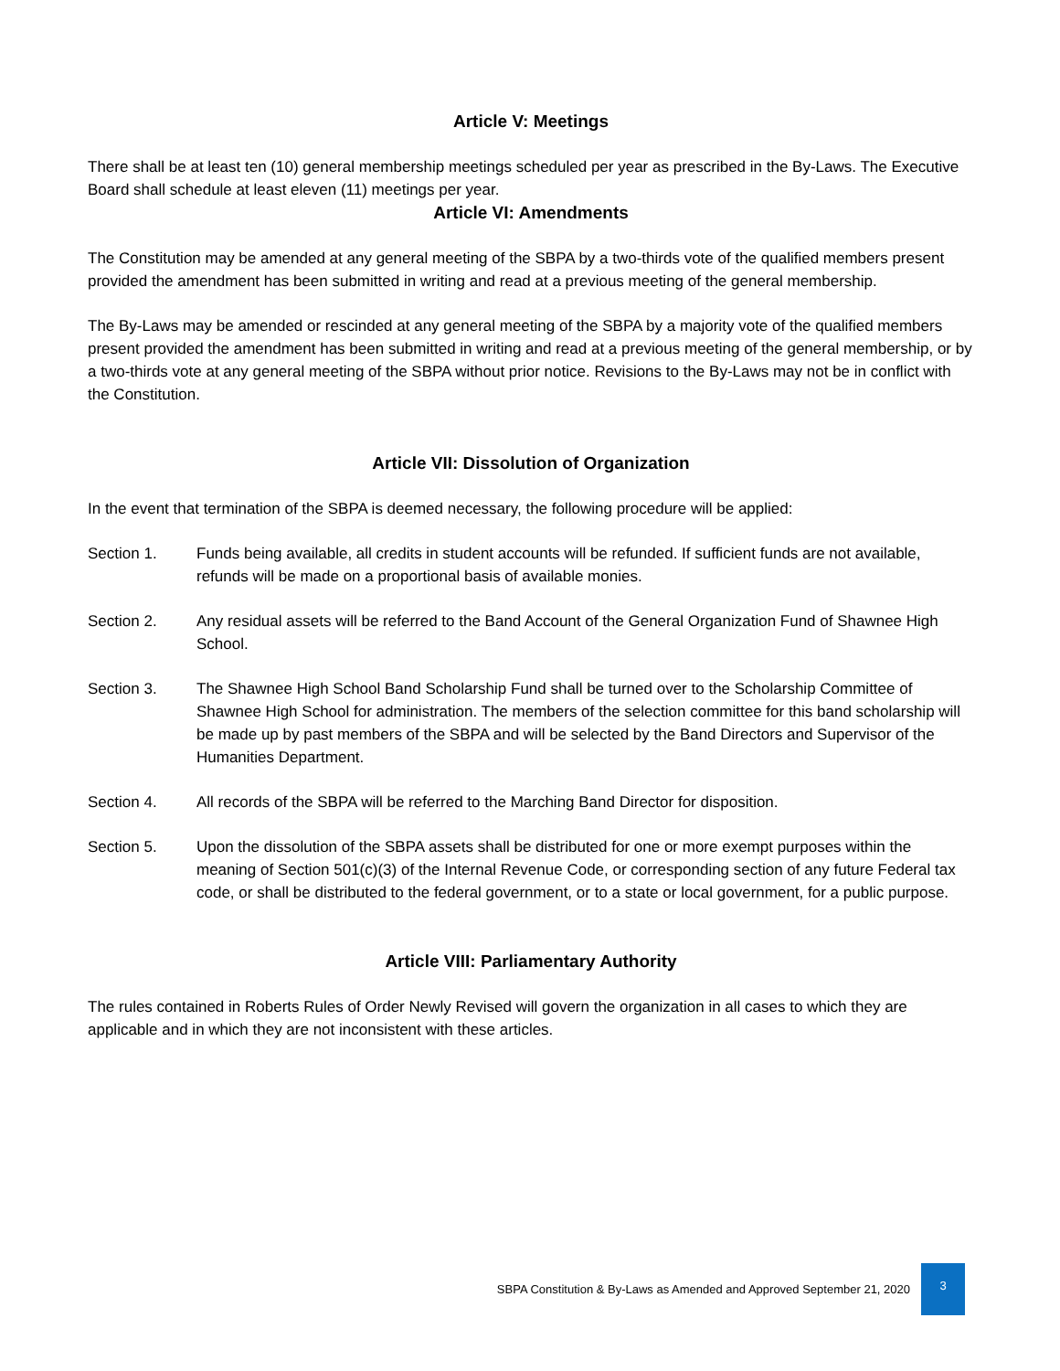Article V: Meetings
There shall be at least ten (10) general membership meetings scheduled per year as prescribed in the By-Laws. The Executive Board shall schedule at least eleven (11) meetings per year.
Article VI: Amendments
The Constitution may be amended at any general meeting of the SBPA by a two-thirds vote of the qualified members present provided the amendment has been submitted in writing and read at a previous meeting of the general membership.
The By-Laws may be amended or rescinded at any general meeting of the SBPA by a majority vote of the qualified members present provided the amendment has been submitted in writing and read at a previous meeting of the general membership, or by a two-thirds vote at any general meeting of the SBPA without prior notice. Revisions to the By-Laws may not be in conflict with the Constitution.
Article VII: Dissolution of Organization
In the event that termination of the SBPA is deemed necessary, the following procedure will be applied:
Section 1. Funds being available, all credits in student accounts will be refunded. If sufficient funds are not available, refunds will be made on a proportional basis of available monies.
Section 2. Any residual assets will be referred to the Band Account of the General Organization Fund of Shawnee High School.
Section 3. The Shawnee High School Band Scholarship Fund shall be turned over to the Scholarship Committee of Shawnee High School for administration. The members of the selection committee for this band scholarship will be made up by past members of the SBPA and will be selected by the Band Directors and Supervisor of the Humanities Department.
Section 4. All records of the SBPA will be referred to the Marching Band Director for disposition.
Section 5. Upon the dissolution of the SBPA assets shall be distributed for one or more exempt purposes within the meaning of Section 501(c)(3) of the Internal Revenue Code, or corresponding section of any future Federal tax code, or shall be distributed to the federal government, or to a state or local government, for a public purpose.
Article VIII: Parliamentary Authority
The rules contained in Roberts Rules of Order Newly Revised will govern the organization in all cases to which they are applicable and in which they are not inconsistent with these articles.
SBPA Constitution & By-Laws as Amended and Approved September 21, 2020
3